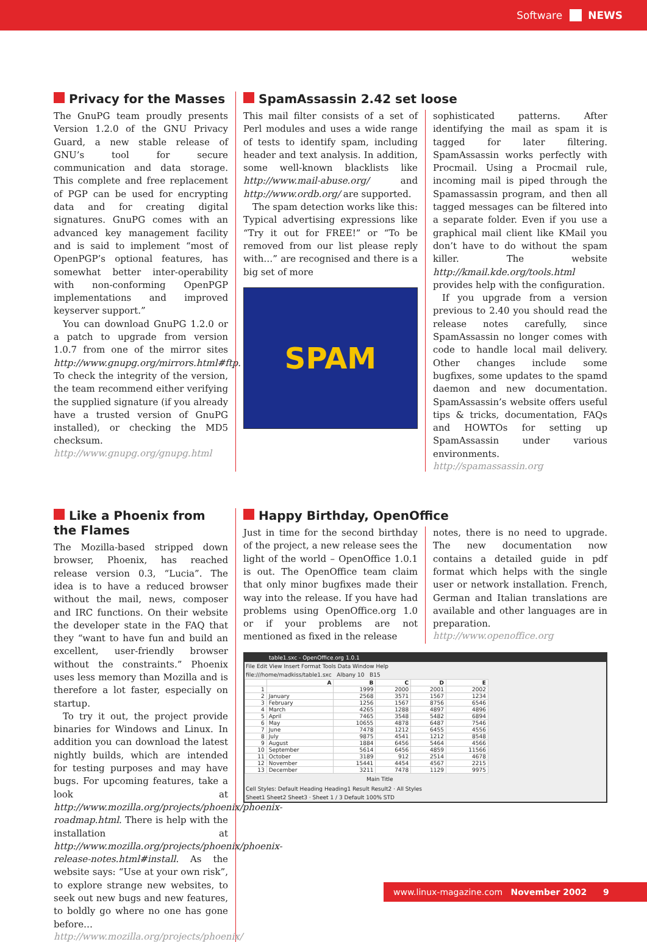Software NEWS
Privacy for the Masses
The GnuPG team proudly presents Version 1.2.0 of the GNU Privacy Guard, a new stable release of GNU’s tool for secure communication and data storage. This complete and free replacement of PGP can be used for encrypting data and for creating digital signatures. GnuPG comes with an advanced key management facility and is said to implement “most of OpenPGP’s optional features, has somewhat better inter-operability with non-conforming OpenPGP implementations and improved keyserver support.”
You can download GnuPG 1.2.0 or a patch to upgrade from version 1.0.7 from one of the mirror sites http://www.gnupg.org/mirrors.html#ftp. To check the integrity of the version, the team recommend either verifying the supplied signature (if you already have a trusted version of GnuPG installed), or checking the MD5 checksum.
http://www.gnupg.org/gnupg.html
SpamAssassin 2.42 set loose
This mail filter consists of a set of Perl modules and uses a wide range of tests to identify spam, including header and text analysis. In addition, some well-known blacklists like http://www.mail-abuse.org/ and http://www.ordb.org/ are supported.
The spam detection works like this: Typical advertising expressions like “Try it out for FREE!” or “To be removed from our list please reply with…” are recognised and there is a big set of more
SPAM
sophisticated patterns. After identifying the mail as spam it is tagged for later filtering. SpamAssassin works perfectly with Procmail. Using a Procmail rule, incoming mail is piped through the Spamassassin program, and then all tagged messages can be filtered into a separate folder. Even if you use a graphical mail client like KMail you don’t have to do without the spam killer. The website http://kmail.kde.org/tools.html provides help with the configuration.
If you upgrade from a version previous to 2.40 you should read the release notes carefully, since SpamAssassin no longer comes with code to handle local mail delivery. Other changes include some bugfixes, some updates to the spamd daemon and new documentation. SpamAssassin’s website offers useful tips & tricks, documentation, FAQs and HOWTOs for setting up SpamAssassin under various environments.
http://spamassassin.org
Like a Phoenix from the Flames
The Mozilla-based stripped down browser, Phoenix, has reached release version 0.3, “Lucia”. The idea is to have a reduced browser without the mail, news, composer and IRC functions. On their website the developer state in the FAQ that they “want to have fun and build an excellent, user-friendly browser without the constraints.” Phoenix uses less memory than Mozilla and is therefore a lot faster, especially on startup.
To try it out, the project provide binaries for Windows and Linux. In addition you can download the latest nightly builds, which are intended for testing purposes and may have bugs. For upcoming features, take a look at http://www.mozilla.org/projects/phoenix/phoenix-roadmap.html. There is help with the installation at http://www.mozilla.org/projects/phoenix/phoenix-release-notes.html#install. As the website says: “Use at your own risk”, to explore strange new websites, to seek out new bugs and new features, to boldly go where no one has gone before…
http://www.mozilla.org/projects/phoenix/
Happy Birthday, OpenOffice
Just in time for the second birthday of the project, a new release sees the light of the world – OpenOffice 1.0.1 is out. The OpenOffice team claim that only minor bugfixes made their way into the release. If you have had problems using OpenOffice.org 1.0 or if your problems are not mentioned as fixed in the release
notes, there is no need to upgrade. The new documentation now contains a detailed guide in pdf format which helps with the single user or network installation. French, German and Italian translations are available and other languages are in preparation.
http://www.openoffice.org
table1.sxc - OpenOffice.org 1.0.1
File Edit View Insert Format Tools Data Window Help
file:///home/madkiss/table1.sxc Albany 10 B15
| | A | B | C | D | E |
| --- | --- | --- | --- | --- | --- |
| 1 | | 1999 | 2000 | 2001 | 2002 |
| 2 | January | 2568 | 3571 | 1567 | 1234 |
| 3 | February | 1256 | 1567 | 8756 | 6546 |
| 4 | March | 4265 | 1288 | 4897 | 4896 |
| 5 | April | 7465 | 3548 | 5482 | 6894 |
| 6 | May | 10655 | 4878 | 6487 | 7546 |
| 7 | June | 7478 | 1212 | 6455 | 4556 |
| 8 | July | 9875 | 4541 | 1212 | 8548 |
| 9 | August | 1884 | 6456 | 5464 | 4566 |
| 10 | September | 5614 | 6456 | 4859 | 11566 |
| 11 | October | 3189 | 912 | 2514 | 4678 |
| 12 | November | 15441 | 4454 | 4567 | 2215 |
| 13 | December | 3211 | 7478 | 1129 | 9975 |
Main Title
Cell Styles: Default Heading Heading1 Result Result2 · All Styles
Sheet1 Sheet2 Sheet3 · Sheet 1 / 3 Default 100% STD
www.linux-magazine.com November 2002 9